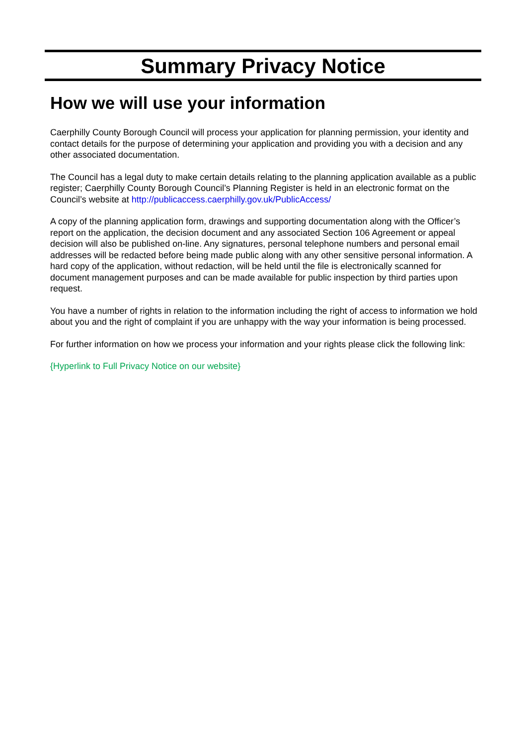Summary Privacy Notice
How we will use your information
Caerphilly County Borough Council will process your application for planning permission, your identity and contact details for the purpose of determining your application and providing you with a decision and any other associated documentation.
The Council has a legal duty to make certain details relating to the planning application available as a public register; Caerphilly County Borough Council’s Planning Register is held in an electronic format on the Council’s website at http://publicaccess.caerphilly.gov.uk/PublicAccess/
A copy of the planning application form, drawings and supporting documentation along with the Officer’s report on the application, the decision document and any associated Section 106 Agreement or appeal decision will also be published on-line. Any signatures, personal telephone numbers and personal email addresses will be redacted before being made public along with any other sensitive personal information. A hard copy of the application, without redaction, will be held until the file is electronically scanned for document management purposes and can be made available for public inspection by third parties upon request.
You have a number of rights in relation to the information including the right of access to information we hold about you and the right of complaint if you are unhappy with the way your information is being processed.
For further information on how we process your information and your rights please click the following link:
{Hyperlink to Full Privacy Notice on our website}